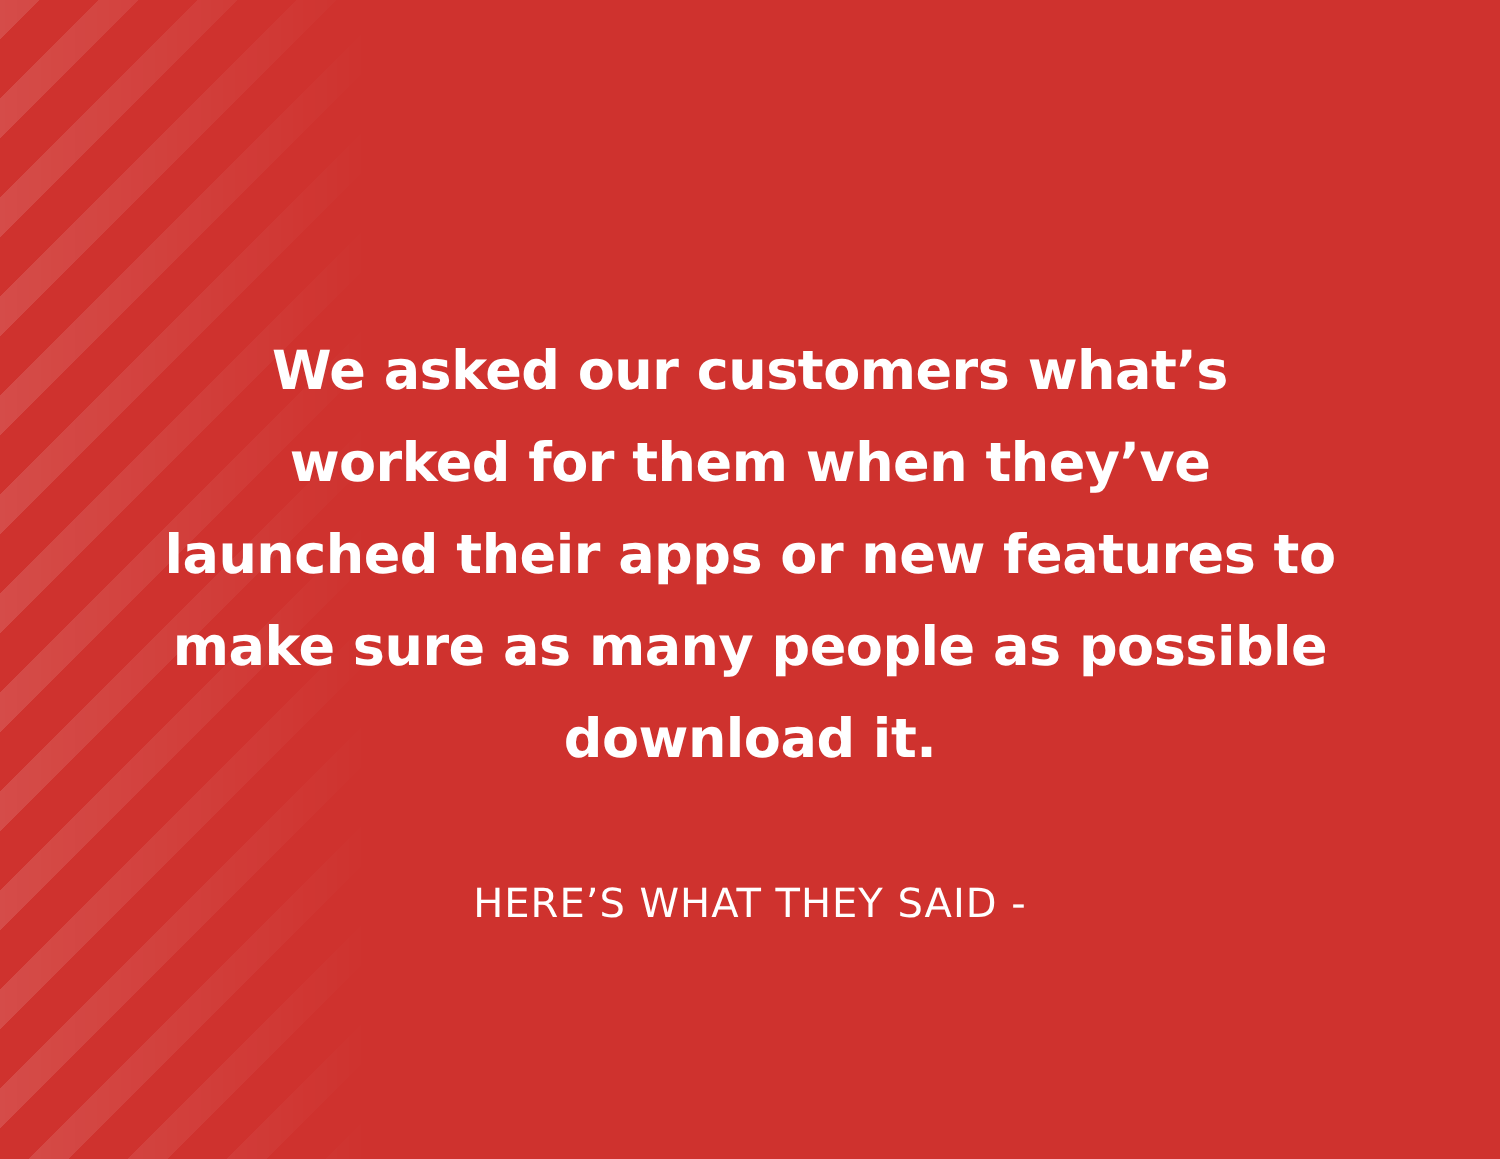We asked our customers what’s worked for them when they’ve launched their apps or new features to make sure as many people as possible download it.
HERE’S WHAT THEY SAID -